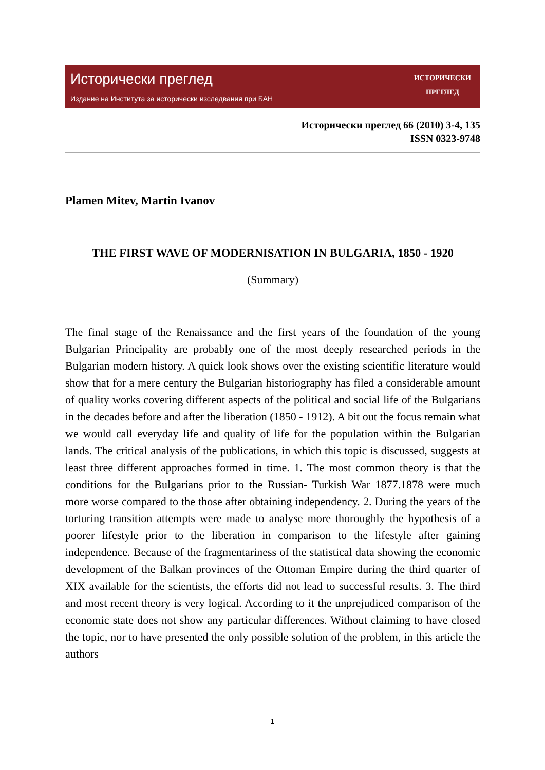Исторически преглед
Издание на Института за исторически изследвания при БАН
ИСТОРИЧЕСКИ
ПРЕГЛЕД
Исторически преглед 66 (2010) 3-4, 135
ISSN 0323-9748
Plamen Mitev, Martin Ivanov
THE FIRST WAVE OF MODERNISATION IN BULGARIA, 1850 - 1920
(Summary)
The final stage of the Renaissance and the first years of the foundation of the young Bulgarian Principality are probably one of the most deeply researched periods in the Bulgarian modern history. A quick look shows over the existing scientific literature would show that for a mere century the Bulgarian historiography has filed a considerable amount of quality works covering different aspects of the political and social life of the Bulgarians in the decades before and after the liberation (1850 - 1912). A bit out the focus remain what we would call everyday life and quality of life for the population within the Bulgarian lands. The critical analysis of the publications, in which this topic is discussed, suggests at least three different approaches formed in time. 1. The most common theory is that the conditions for the Bulgarians prior to the Russian- Turkish War 1877.1878 were much more worse compared to the those after obtaining independency. 2. During the years of the torturing transition attempts were made to analyse more thoroughly the hypothesis of a poorer lifestyle prior to the liberation in comparison to the lifestyle after gaining independence. Because of the fragmentariness of the statistical data showing the economic development of the Balkan provinces of the Ottoman Empire during the third quarter of XIX available for the scientists, the efforts did not lead to successful results. 3. The third and most recent theory is very logical. According to it the unprejudiced comparison of the economic state does not show any particular differences. Without claiming to have closed the topic, nor to have presented the only possible solution of the problem, in this article the authors
1